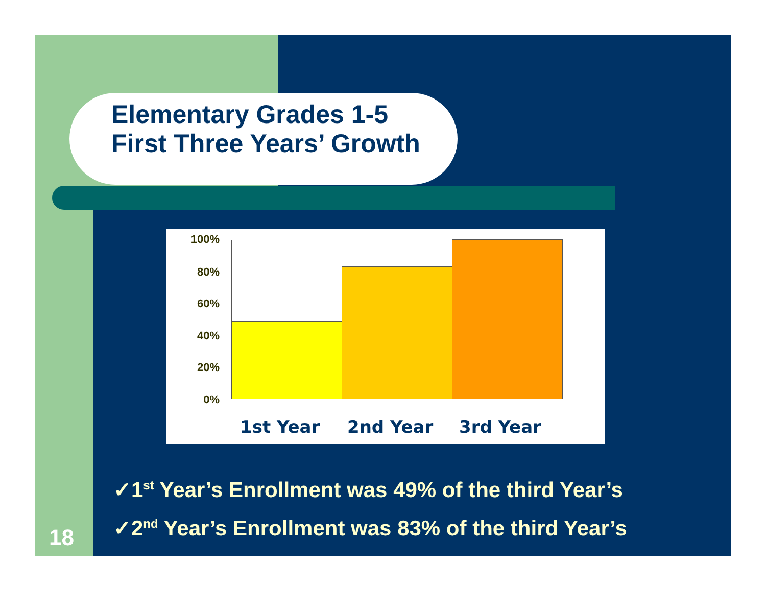Elementary Grades 1-5
First Three Years’ Growth
100%
80%
60%
40%
20%
0%
1st Year 2nd Year 3rd Year
✓1<sup>st</sup> Year’s Enrollment was 49% of the third Year’s
✓2<sup>nd</sup> Year’s Enrollment was 83% of the third Year’s
18